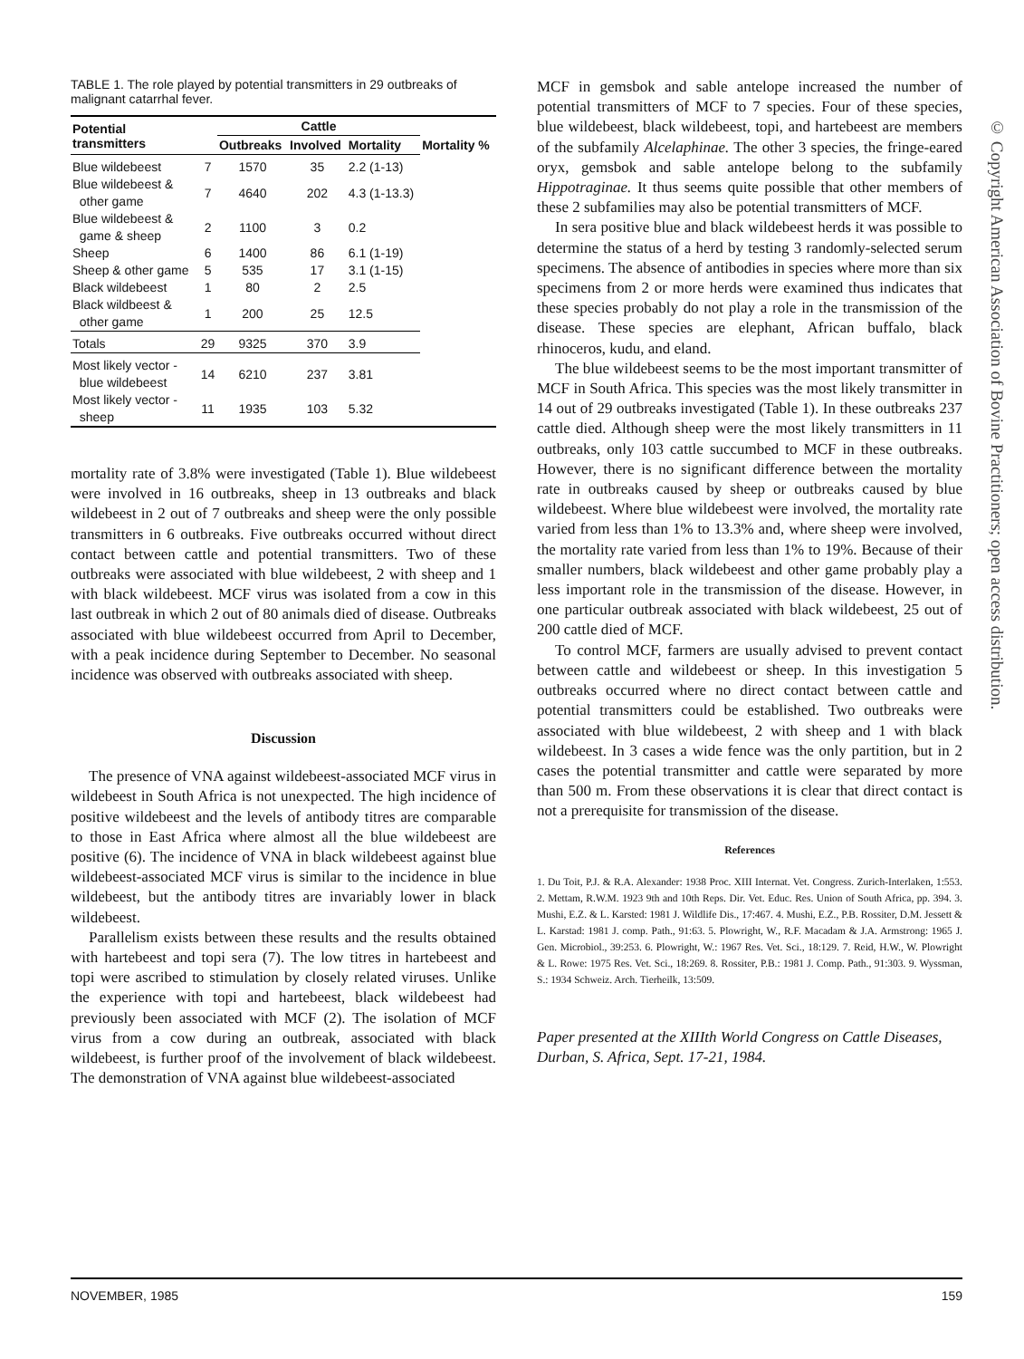TABLE 1. The role played by potential transmitters in 29 outbreaks of malignant catarrhal fever.
| Potential transmitters | | Cattle | | | |
| --- | --- | --- | --- | --- | --- |
| | | Outbreaks | Involved | Mortality | Mortality % |
| Blue wildebeest | 7 | 1570 | 35 | 2.2 (1-13) | |
| Blue wildebeest & other game | 7 | 4640 | 202 | 4.3 (1-13.3) | |
| Blue wildebeest & game & sheep | 2 | 1100 | 3 | 0.2 | |
| Sheep | 6 | 1400 | 86 | 6.1 (1-19) | |
| Sheep & other game | 5 | 535 | 17 | 3.1 (1-15) | |
| Black wildebeest | 1 | 80 | 2 | 2.5 | |
| Black wildbeest & other game | 1 | 200 | 25 | 12.5 | |
| Totals | 29 | 9325 | 370 | 3.9 | |
| Most likely vector - blue wildebeest | 14 | 6210 | 237 | 3.81 | |
| Most likely vector - sheep | 11 | 1935 | 103 | 5.32 | |
mortality rate of 3.8% were investigated (Table 1). Blue wildebeest were involved in 16 outbreaks, sheep in 13 outbreaks and black wildebeest in 2 out of 7 outbreaks and sheep were the only possible transmitters in 6 outbreaks. Five outbreaks occurred without direct contact between cattle and potential transmitters. Two of these outbreaks were associated with blue wildebeest, 2 with sheep and 1 with black wildebeest. MCF virus was isolated from a cow in this last outbreak in which 2 out of 80 animals died of disease. Outbreaks associated with blue wildebeest occurred from April to December, with a peak incidence during September to December. No seasonal incidence was observed with outbreaks associated with sheep.
Discussion
The presence of VNA against wildebeest-associated MCF virus in wildebeest in South Africa is not unexpected. The high incidence of positive wildebeest and the levels of antibody titres are comparable to those in East Africa where almost all the blue wildebeest are positive (6). The incidence of VNA in black wildebeest against blue wildebeest-associated MCF virus is similar to the incidence in blue wildebeest, but the antibody titres are invariably lower in black wildebeest.
Parallelism exists between these results and the results obtained with hartebeest and topi sera (7). The low titres in hartebeest and topi were ascribed to stimulation by closely related viruses. Unlike the experience with topi and hartebeest, black wildebeest had previously been associated with MCF (2). The isolation of MCF virus from a cow during an outbreak, associated with black wildebeest, is further proof of the involvement of black wildebeest. The demonstration of VNA against blue wildebeest-associated
MCF in gemsbok and sable antelope increased the number of potential transmitters of MCF to 7 species. Four of these species, blue wildebeest, black wildebeest, topi, and hartebeest are members of the subfamily Alcelaphinae. The other 3 species, the fringe-eared oryx, gemsbok and sable antelope belong to the subfamily Hippotraginae. It thus seems quite possible that other members of these 2 subfamilies may also be potential transmitters of MCF.
In sera positive blue and black wildebeest herds it was possible to determine the status of a herd by testing 3 randomly-selected serum specimens. The absence of antibodies in species where more than six specimens from 2 or more herds were examined thus indicates that these species probably do not play a role in the transmission of the disease. These species are elephant, African buffalo, black rhinoceros, kudu, and eland.
The blue wildebeest seems to be the most important transmitter of MCF in South Africa. This species was the most likely transmitter in 14 out of 29 outbreaks investigated (Table 1). In these outbreaks 237 cattle died. Although sheep were the most likely transmitters in 11 outbreaks, only 103 cattle succumbed to MCF in these outbreaks. However, there is no significant difference between the mortality rate in outbreaks caused by sheep or outbreaks caused by blue wildebeest. Where blue wildebeest were involved, the mortality rate varied from less than 1% to 13.3% and, where sheep were involved, the mortality rate varied from less than 1% to 19%. Because of their smaller numbers, black wildebeest and other game probably play a less important role in the transmission of the disease. However, in one particular outbreak associated with black wildebeest, 25 out of 200 cattle died of MCF.
To control MCF, farmers are usually advised to prevent contact between cattle and wildebeest or sheep. In this investigation 5 outbreaks occurred where no direct contact between cattle and potential transmitters could be established. Two outbreaks were associated with blue wildebeest, 2 with sheep and 1 with black wildebeest. In 3 cases a wide fence was the only partition, but in 2 cases the potential transmitter and cattle were separated by more than 500 m. From these observations it is clear that direct contact is not a prerequisite for transmission of the disease.
References
1. Du Toit, P.J. & R.A. Alexander: 1938 Proc. XIII Internat. Vet. Congress. Zurich-Interlaken, 1:553. 2. Mettam, R.W.M. 1923 9th and 10th Reps. Dir. Vet. Educ. Res. Union of South Africa, pp. 394. 3. Mushi, E.Z. & L. Karsted: 1981 J. Wildlife Dis., 17:467. 4. Mushi, E.Z., P.B. Rossiter, D.M. Jessett & L. Karstad: 1981 J. comp. Path., 91:63. 5. Plowright, W., R.F. Macadam & J.A. Armstrong: 1965 J. Gen. Microbiol., 39:253. 6. Plowright, W.: 1967 Res. Vet. Sci., 18:129. 7. Reid, H.W., W. Plowright & L. Rowe: 1975 Res. Vet. Sci., 18:269. 8. Rossiter, P.B.: 1981 J. Comp. Path., 91:303. 9. Wyssman, S.: 1934 Schweiz. Arch. Tierheilk, 13:509.
Paper presented at the XIIIth World Congress on Cattle Diseases, Durban, S. Africa, Sept. 17-21, 1984.
NOVEMBER, 1985 159
© Copyright American Association of Bovine Practitioners; open access distribution.